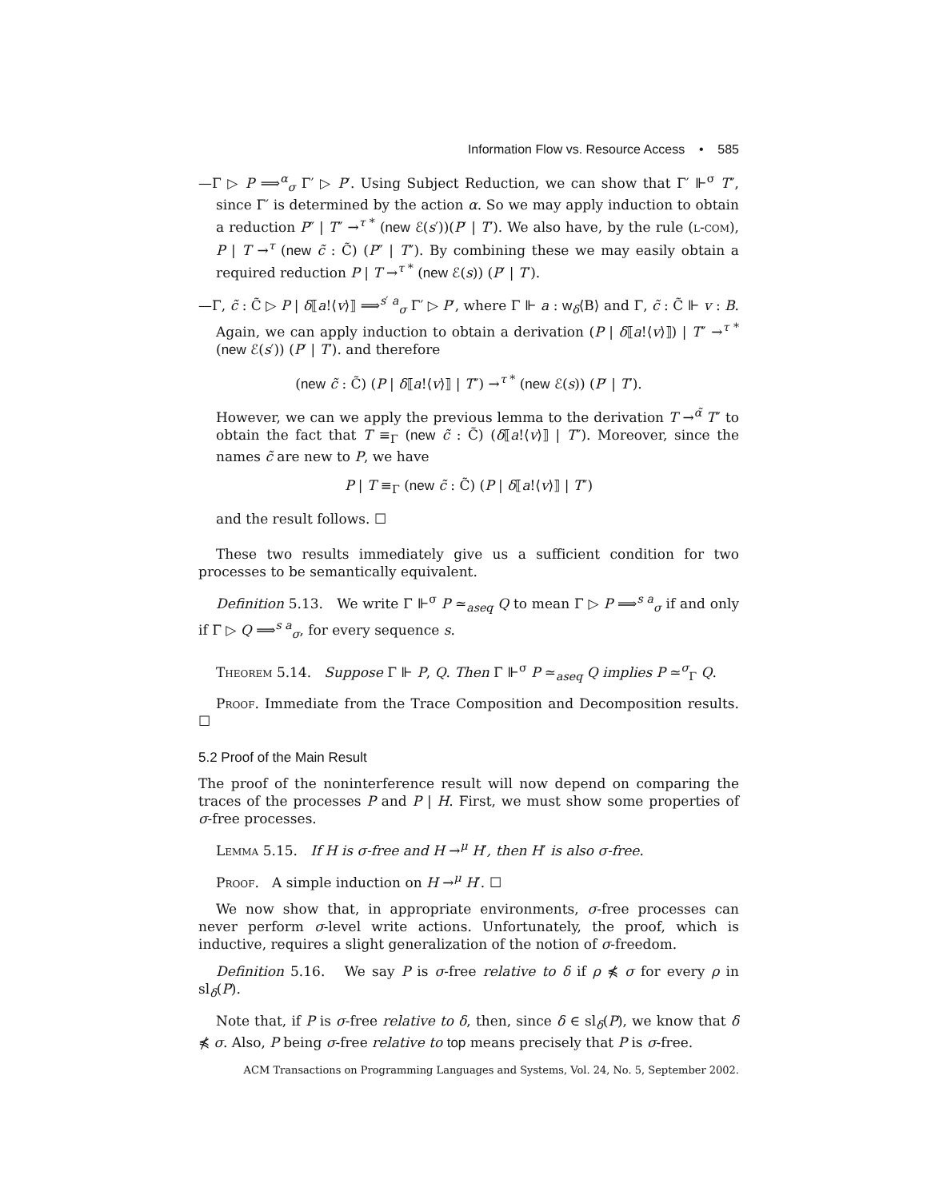Information Flow vs. Resource Access • 585
—Γ ▷ P ⟹<sup>α</sup><sub>σ</sub> Γ′ ▷ P′. Using Subject Reduction, we can show that Γ′ ⊩<sup>σ</sup> T″, since Γ′ is determined by the action α. So we may apply induction to obtain a reduction P″ | T″ →<sup>τ *</sup> (new ℰ(s′))(P′ | T′). We also have, by the rule (l-com), P | T →<sup>τ</sup> (new c̃ : C̃) (P″ | T″). By combining these we may easily obtain a required reduction P | T →<sup>τ *</sup> (new ℰ(s)) (P′ | T′).
—Γ, c̃ : C̃ ▷ P | δ⟦a!⟨v⟩⟧ ⟹<sup>s′ a</sup><sub>σ</sub> Γ′ ▷ P′, where Γ ⊩ a : w<sub>δ</sub>⟨B⟩ and Γ, c̃ : C̃ ⊩ v : B. Again, we can apply induction to obtain a derivation (P | δ⟦a!⟨v⟩⟧) | T″ →<sup>τ *</sup> (new ℰ(s′)) (P′ | T′). and therefore
(new c̃ : C̃) (P | δ⟦a!⟨v⟩⟧ | T″) →<sup>τ *</sup> (new ℰ(s)) (P′ | T′).
However, we can we apply the previous lemma to the derivation T →<sup>α̃</sup> T″ to obtain the fact that T ≡<sub>Γ</sub> (new c̃ : C̃) (δ⟦a!⟨v⟩⟧ | T″). Moreover, since the names c̃ are new to P, we have
P | T ≡<sub>Γ</sub> (new c̃ : C̃) (P | δ⟦a!⟨v⟩⟧ | T″)
and the result follows. ☐
These two results immediately give us a sufficient condition for two processes to be semantically equivalent.
Definition 5.13. We write Γ ⊩<sup>σ</sup> P ≃<sub>aseq</sub> Q to mean Γ ▷ P ⟹<sup>s a</sup><sub>σ</sub> if and only if Γ ▷ Q ⟹<sup>s a</sup><sub>σ</sub>, for every sequence s.
Theorem 5.14. Suppose Γ ⊩ P, Q. Then Γ ⊩<sup>σ</sup> P ≃<sub>aseq</sub> Q implies P ≃<sup>σ</sup><sub>Γ</sub> Q.
Proof. Immediate from the Trace Composition and Decomposition results. ☐
5.2 Proof of the Main Result
The proof of the noninterference result will now depend on comparing the traces of the processes P and P | H. First, we must show some properties of σ-free processes.
Lemma 5.15. If H is σ-free and H →<sup>μ</sup> H′, then H′ is also σ-free.
Proof. A simple induction on H →<sup>μ</sup> H′. ☐
We now show that, in appropriate environments, σ-free processes can never perform σ-level write actions. Unfortunately, the proof, which is inductive, requires a slight generalization of the notion of σ-freedom.
Definition 5.16. We say P is σ-free relative to δ if ρ ⋠ σ for every ρ in sl<sub>δ</sub>(P).
Note that, if P is σ-free relative to δ, then, since δ ∈ sl<sub>δ</sub>(P), we know that δ ⋠ σ. Also, P being σ-free relative to top means precisely that P is σ-free.
ACM Transactions on Programming Languages and Systems, Vol. 24, No. 5, September 2002.